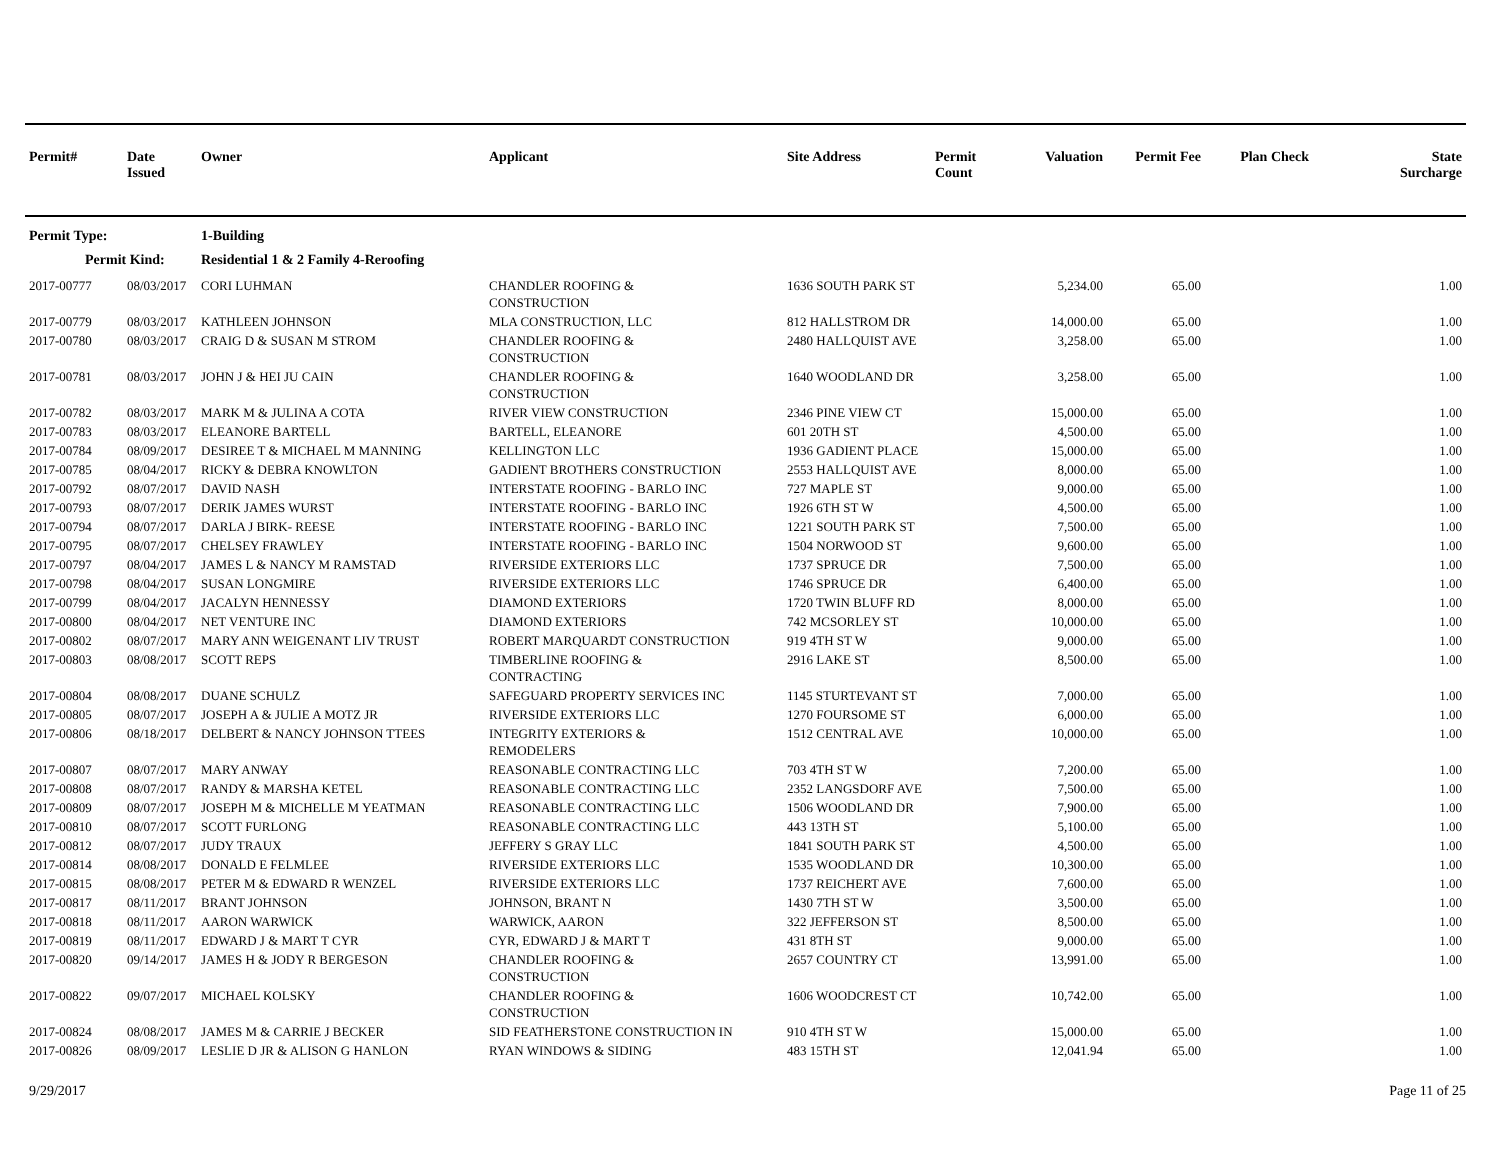| Permit# | Date Issued | Owner | Applicant | Site Address | Permit Count | Valuation | Permit Fee | Plan Check | State Surcharge |
| --- | --- | --- | --- | --- | --- | --- | --- | --- | --- |
| Permit Type: | | 1-Building | | | | | | | |
| Permit Kind: | | Residential 1 & 2 Family 4-Reroofing | | | | | | | |
| 2017-00777 | 08/03/2017 | CORI LUHMAN | CHANDLER ROOFING & CONSTRUCTION | 1636 SOUTH PARK ST | | 5,234.00 | 65.00 | | 1.00 |
| 2017-00779 | 08/03/2017 | KATHLEEN JOHNSON | MLA CONSTRUCTION, LLC | 812 HALLSTROM DR | | 14,000.00 | 65.00 | | 1.00 |
| 2017-00780 | 08/03/2017 | CRAIG D & SUSAN M STROM | CHANDLER ROOFING & CONSTRUCTION | 2480 HALLQUIST AVE | | 3,258.00 | 65.00 | | 1.00 |
| 2017-00781 | 08/03/2017 | JOHN J & HEI JU CAIN | CHANDLER ROOFING & CONSTRUCTION | 1640 WOODLAND DR | | 3,258.00 | 65.00 | | 1.00 |
| 2017-00782 | 08/03/2017 | MARK M & JULINA A COTA | RIVER VIEW CONSTRUCTION | 2346 PINE VIEW CT | | 15,000.00 | 65.00 | | 1.00 |
| 2017-00783 | 08/03/2017 | ELEANORE BARTELL | BARTELL, ELEANORE | 601 20TH ST | | 4,500.00 | 65.00 | | 1.00 |
| 2017-00784 | 08/09/2017 | DESIREE T & MICHAEL M MANNING | KELLINGTON LLC | 1936 GADIENT PLACE | | 15,000.00 | 65.00 | | 1.00 |
| 2017-00785 | 08/04/2017 | RICKY & DEBRA KNOWLTON | GADIENT BROTHERS CONSTRUCTION | 2553 HALLQUIST AVE | | 8,000.00 | 65.00 | | 1.00 |
| 2017-00792 | 08/07/2017 | DAVID NASH | INTERSTATE ROOFING - BARLO INC | 727 MAPLE ST | | 9,000.00 | 65.00 | | 1.00 |
| 2017-00793 | 08/07/2017 | DERIK JAMES WURST | INTERSTATE ROOFING - BARLO INC | 1926 6TH ST W | | 4,500.00 | 65.00 | | 1.00 |
| 2017-00794 | 08/07/2017 | DARLA J BIRK- REESE | INTERSTATE ROOFING - BARLO INC | 1221 SOUTH PARK ST | | 7,500.00 | 65.00 | | 1.00 |
| 2017-00795 | 08/07/2017 | CHELSEY FRAWLEY | INTERSTATE ROOFING - BARLO INC | 1504 NORWOOD ST | | 9,600.00 | 65.00 | | 1.00 |
| 2017-00797 | 08/04/2017 | JAMES L & NANCY M RAMSTAD | RIVERSIDE EXTERIORS LLC | 1737 SPRUCE DR | | 7,500.00 | 65.00 | | 1.00 |
| 2017-00798 | 08/04/2017 | SUSAN LONGMIRE | RIVERSIDE EXTERIORS LLC | 1746 SPRUCE DR | | 6,400.00 | 65.00 | | 1.00 |
| 2017-00799 | 08/04/2017 | JACALYN HENNESSY | DIAMOND EXTERIORS | 1720 TWIN BLUFF RD | | 8,000.00 | 65.00 | | 1.00 |
| 2017-00800 | 08/04/2017 | NET VENTURE INC | DIAMOND EXTERIORS | 742 MCSORLEY ST | | 10,000.00 | 65.00 | | 1.00 |
| 2017-00802 | 08/07/2017 | MARY ANN WEIGENANT LIV TRUST | ROBERT MARQUARDT CONSTRUCTION | 919 4TH ST W | | 9,000.00 | 65.00 | | 1.00 |
| 2017-00803 | 08/08/2017 | SCOTT REPS | TIMBERLINE ROOFING & CONTRACTING | 2916 LAKE ST | | 8,500.00 | 65.00 | | 1.00 |
| 2017-00804 | 08/08/2017 | DUANE SCHULZ | SAFEGUARD PROPERTY SERVICES INC | 1145 STURTEVANT ST | | 7,000.00 | 65.00 | | 1.00 |
| 2017-00805 | 08/07/2017 | JOSEPH A & JULIE A MOTZ JR | RIVERSIDE EXTERIORS LLC | 1270 FOURSOME ST | | 6,000.00 | 65.00 | | 1.00 |
| 2017-00806 | 08/18/2017 | DELBERT & NANCY JOHNSON TTEES | INTEGRITY EXTERIORS & REMODELERS | 1512 CENTRAL AVE | | 10,000.00 | 65.00 | | 1.00 |
| 2017-00807 | 08/07/2017 | MARY ANWAY | REASONABLE CONTRACTING LLC | 703 4TH ST W | | 7,200.00 | 65.00 | | 1.00 |
| 2017-00808 | 08/07/2017 | RANDY & MARSHA KETEL | REASONABLE CONTRACTING LLC | 2352 LANGSDORF AVE | | 7,500.00 | 65.00 | | 1.00 |
| 2017-00809 | 08/07/2017 | JOSEPH M & MICHELLE M YEATMAN | REASONABLE CONTRACTING LLC | 1506 WOODLAND DR | | 7,900.00 | 65.00 | | 1.00 |
| 2017-00810 | 08/07/2017 | SCOTT FURLONG | REASONABLE CONTRACTING LLC | 443 13TH ST | | 5,100.00 | 65.00 | | 1.00 |
| 2017-00812 | 08/07/2017 | JUDY TRAUX | JEFFERY S GRAY LLC | 1841 SOUTH PARK ST | | 4,500.00 | 65.00 | | 1.00 |
| 2017-00814 | 08/08/2017 | DONALD E FELMLEE | RIVERSIDE EXTERIORS LLC | 1535 WOODLAND DR | | 10,300.00 | 65.00 | | 1.00 |
| 2017-00815 | 08/08/2017 | PETER M & EDWARD R WENZEL | RIVERSIDE EXTERIORS LLC | 1737 REICHERT AVE | | 7,600.00 | 65.00 | | 1.00 |
| 2017-00817 | 08/11/2017 | BRANT JOHNSON | JOHNSON, BRANT N | 1430 7TH ST W | | 3,500.00 | 65.00 | | 1.00 |
| 2017-00818 | 08/11/2017 | AARON WARWICK | WARWICK, AARON | 322 JEFFERSON ST | | 8,500.00 | 65.00 | | 1.00 |
| 2017-00819 | 08/11/2017 | EDWARD J & MART T CYR | CYR, EDWARD J & MART T | 431 8TH ST | | 9,000.00 | 65.00 | | 1.00 |
| 2017-00820 | 09/14/2017 | JAMES H & JODY R BERGESON | CHANDLER ROOFING & CONSTRUCTION | 2657 COUNTRY CT | | 13,991.00 | 65.00 | | 1.00 |
| 2017-00822 | 09/07/2017 | MICHAEL KOLSKY | CHANDLER ROOFING & CONSTRUCTION | 1606 WOODCREST CT | | 10,742.00 | 65.00 | | 1.00 |
| 2017-00824 | 08/08/2017 | JAMES M & CARRIE J BECKER | SID FEATHERSTONE CONSTRUCTION IN | 910 4TH ST W | | 15,000.00 | 65.00 | | 1.00 |
| 2017-00826 | 08/09/2017 | LESLIE D JR & ALISON G HANLON | RYAN WINDOWS & SIDING | 483 15TH ST | | 12,041.94 | 65.00 | | 1.00 |
9/29/2017 Page 11 of 25